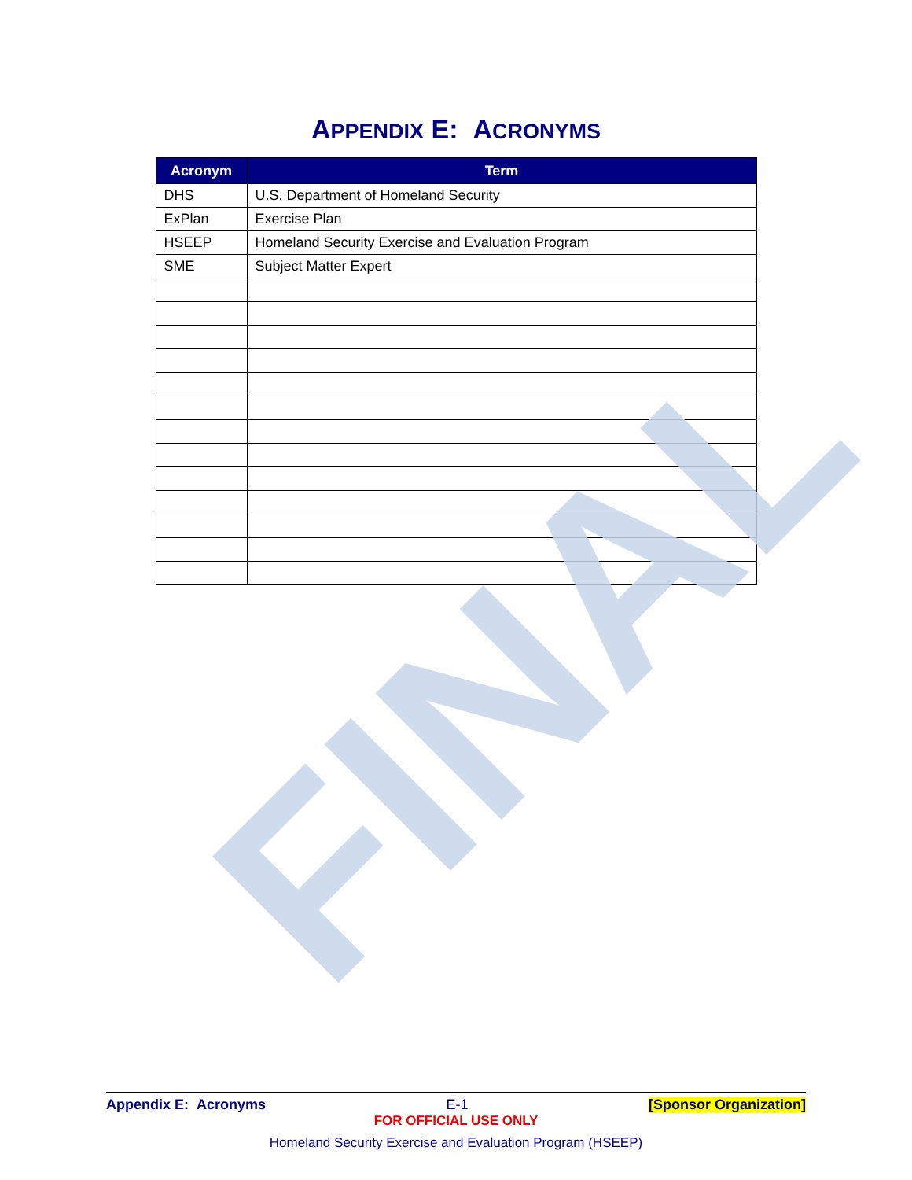APPENDIX E: ACRONYMS
| Acronym | Term |
| --- | --- |
| DHS | U.S. Department of Homeland Security |
| ExPlan | Exercise Plan |
| HSEEP | Homeland Security Exercise and Evaluation Program |
| SME | Subject Matter Expert |
FINAL
Appendix E: Acronyms E-1 [Sponsor Organization]
FOR OFFICIAL USE ONLY
Homeland Security Exercise and Evaluation Program (HSEEP)